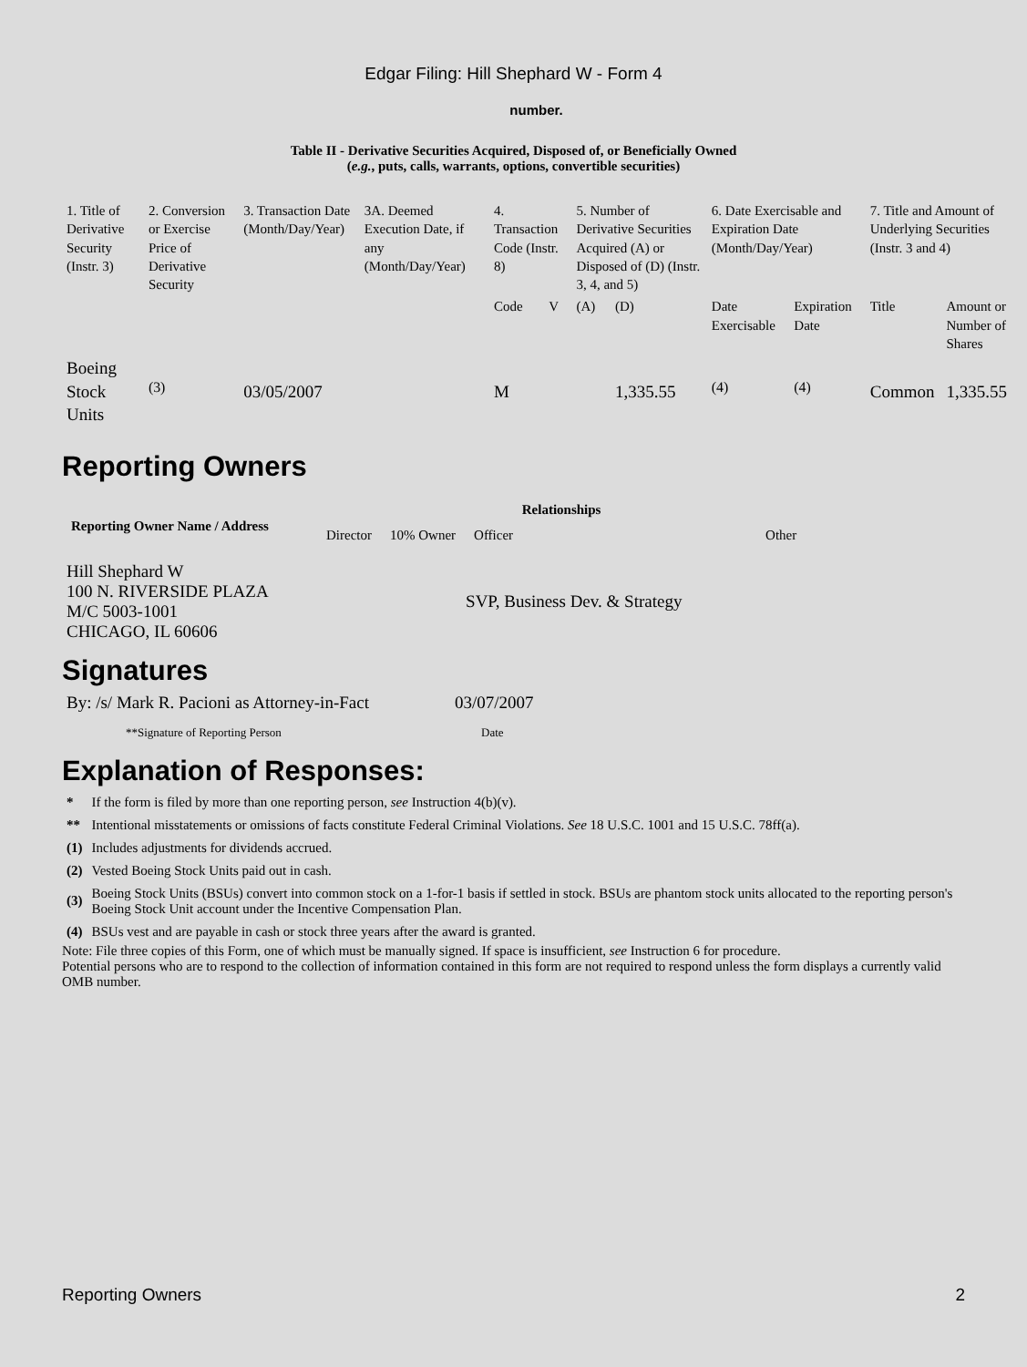Edgar Filing: Hill Shephard W - Form 4
number.
Table II - Derivative Securities Acquired, Disposed of, or Beneficially Owned
(e.g., puts, calls, warrants, options, convertible securities)
| 1. Title of Derivative Security (Instr. 3) | 2. Conversion or Exercise Price of Derivative Security | 3. Transaction Date (Month/Day/Year) | 3A. Deemed Execution Date, if any (Month/Day/Year) | 4. Transaction Code (Instr. 8) | | 5. Number of Derivative Securities Acquired (A) or Disposed of (D) (Instr. 3, 4, and 5) | | 6. Date Exercisable and Expiration Date (Month/Day/Year) | | 7. Title and Amount of Underlying Securities (Instr. 3 and 4) | |
| | | | | Code | V | (A) | (D) | Date Exercisable | Expiration Date | Title | Amount or Number of Shares |
| Boeing Stock Units | <sup>(3)</sup> | 03/05/2007 | | M | | | 1,335.55 | <sup>(4)</sup> | <sup>(4)</sup> | Common | 1,335.55 |
Reporting Owners
| Reporting Owner Name / Address | Relationships | | | |
| --- | --- | --- | --- | --- |
| | Director | 10% Owner | Officer | Other |
| Hill Shephard W 100 N. RIVERSIDE PLAZA M/C 5003-1001 CHICAGO, IL 60606 | | | SVP, Business Dev. & Strategy | |
Signatures
| By: /s/ Mark R. Pacioni as Attorney-in-Fact | 03/07/2007 |
| **Signature of Reporting Person | Date |
Explanation of Responses:
| * | If the form is filed by more than one reporting person, see Instruction 4(b)(v). |
| ** | Intentional misstatements or omissions of facts constitute Federal Criminal Violations. See 18 U.S.C. 1001 and 15 U.S.C. 78ff(a). |
| (1) | Includes adjustments for dividends accrued. |
| (2) | Vested Boeing Stock Units paid out in cash. |
| (3) | Boeing Stock Units (BSUs) convert into common stock on a 1-for-1 basis if settled in stock. BSUs are phantom stock units allocated to the reporting person's Boeing Stock Unit account under the Incentive Compensation Plan. |
| (4) | BSUs vest and are payable in cash or stock three years after the award is granted. |
Note: File three copies of this Form, one of which must be manually signed. If space is insufficient, see Instruction 6 for procedure.
Potential persons who are to respond to the collection of information contained in this form are not required to respond unless the form displays a currently valid OMB number.
Reporting Owners 2